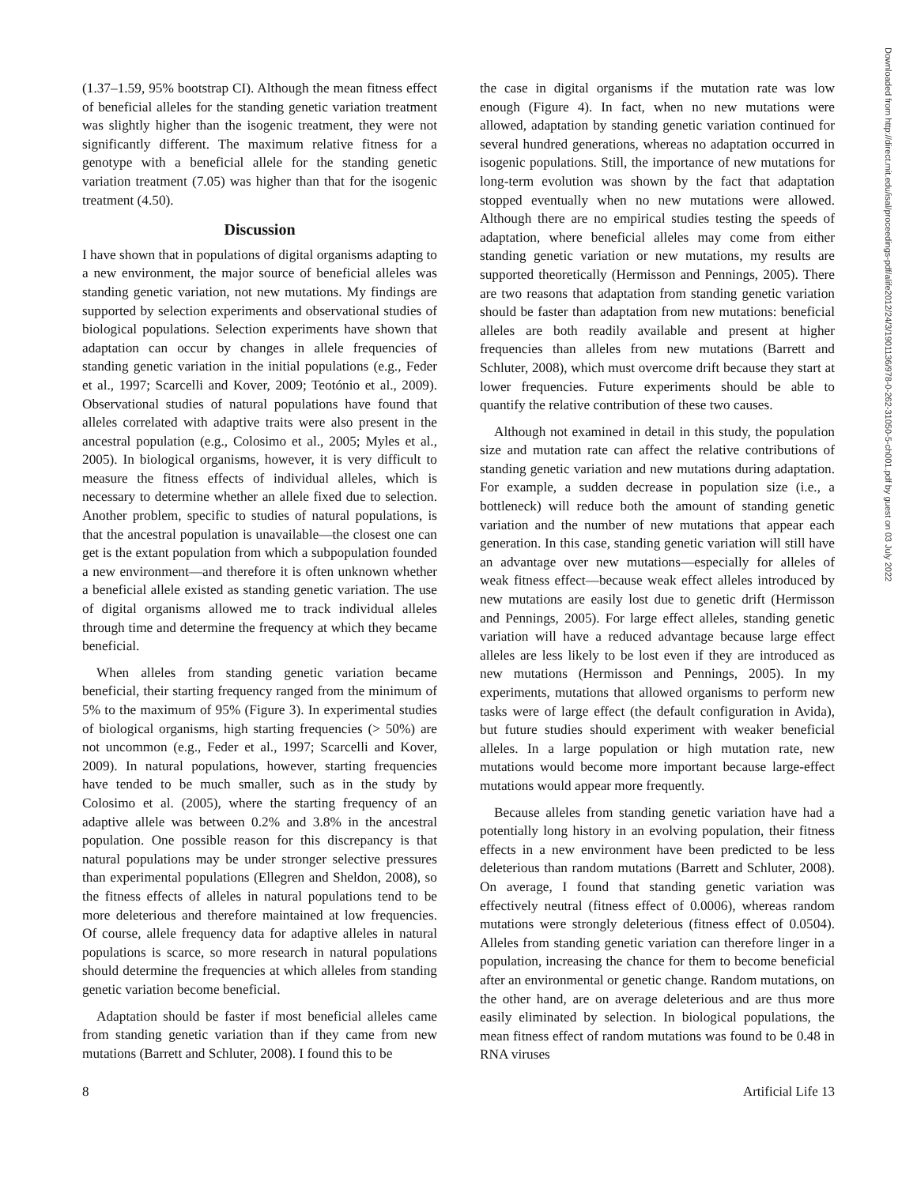(1.37–1.59, 95% bootstrap CI). Although the mean fitness effect of beneficial alleles for the standing genetic variation treatment was slightly higher than the isogenic treatment, they were not significantly different. The maximum relative fitness for a genotype with a beneficial allele for the standing genetic variation treatment (7.05) was higher than that for the isogenic treatment (4.50).
Discussion
I have shown that in populations of digital organisms adapting to a new environment, the major source of beneficial alleles was standing genetic variation, not new mutations. My findings are supported by selection experiments and observational studies of biological populations. Selection experiments have shown that adaptation can occur by changes in allele frequencies of standing genetic variation in the initial populations (e.g., Feder et al., 1997; Scarcelli and Kover, 2009; Teotónio et al., 2009). Observational studies of natural populations have found that alleles correlated with adaptive traits were also present in the ancestral population (e.g., Colosimo et al., 2005; Myles et al., 2005). In biological organisms, however, it is very difficult to measure the fitness effects of individual alleles, which is necessary to determine whether an allele fixed due to selection. Another problem, specific to studies of natural populations, is that the ancestral population is unavailable—the closest one can get is the extant population from which a subpopulation founded a new environment—and therefore it is often unknown whether a beneficial allele existed as standing genetic variation. The use of digital organisms allowed me to track individual alleles through time and determine the frequency at which they became beneficial.
When alleles from standing genetic variation became beneficial, their starting frequency ranged from the minimum of 5% to the maximum of 95% (Figure 3). In experimental studies of biological organisms, high starting frequencies (> 50%) are not uncommon (e.g., Feder et al., 1997; Scarcelli and Kover, 2009). In natural populations, however, starting frequencies have tended to be much smaller, such as in the study by Colosimo et al. (2005), where the starting frequency of an adaptive allele was between 0.2% and 3.8% in the ancestral population. One possible reason for this discrepancy is that natural populations may be under stronger selective pressures than experimental populations (Ellegren and Sheldon, 2008), so the fitness effects of alleles in natural populations tend to be more deleterious and therefore maintained at low frequencies. Of course, allele frequency data for adaptive alleles in natural populations is scarce, so more research in natural populations should determine the frequencies at which alleles from standing genetic variation become beneficial.
Adaptation should be faster if most beneficial alleles came from standing genetic variation than if they came from new mutations (Barrett and Schluter, 2008). I found this to be
the case in digital organisms if the mutation rate was low enough (Figure 4). In fact, when no new mutations were allowed, adaptation by standing genetic variation continued for several hundred generations, whereas no adaptation occurred in isogenic populations. Still, the importance of new mutations for long-term evolution was shown by the fact that adaptation stopped eventually when no new mutations were allowed. Although there are no empirical studies testing the speeds of adaptation, where beneficial alleles may come from either standing genetic variation or new mutations, my results are supported theoretically (Hermisson and Pennings, 2005). There are two reasons that adaptation from standing genetic variation should be faster than adaptation from new mutations: beneficial alleles are both readily available and present at higher frequencies than alleles from new mutations (Barrett and Schluter, 2008), which must overcome drift because they start at lower frequencies. Future experiments should be able to quantify the relative contribution of these two causes.
Although not examined in detail in this study, the population size and mutation rate can affect the relative contributions of standing genetic variation and new mutations during adaptation. For example, a sudden decrease in population size (i.e., a bottleneck) will reduce both the amount of standing genetic variation and the number of new mutations that appear each generation. In this case, standing genetic variation will still have an advantage over new mutations—especially for alleles of weak fitness effect—because weak effect alleles introduced by new mutations are easily lost due to genetic drift (Hermisson and Pennings, 2005). For large effect alleles, standing genetic variation will have a reduced advantage because large effect alleles are less likely to be lost even if they are introduced as new mutations (Hermisson and Pennings, 2005). In my experiments, mutations that allowed organisms to perform new tasks were of large effect (the default configuration in Avida), but future studies should experiment with weaker beneficial alleles. In a large population or high mutation rate, new mutations would become more important because large-effect mutations would appear more frequently.
Because alleles from standing genetic variation have had a potentially long history in an evolving population, their fitness effects in a new environment have been predicted to be less deleterious than random mutations (Barrett and Schluter, 2008). On average, I found that standing genetic variation was effectively neutral (fitness effect of 0.0006), whereas random mutations were strongly deleterious (fitness effect of 0.0504). Alleles from standing genetic variation can therefore linger in a population, increasing the chance for them to become beneficial after an environmental or genetic change. Random mutations, on the other hand, are on average deleterious and are thus more easily eliminated by selection. In biological populations, the mean fitness effect of random mutations was found to be 0.48 in RNA viruses
Downloaded from http://direct.mit.edu/isal/proceedings-pdf/alife2012/24/3/1901136/978-0-262-31050-5-ch001.pdf by guest on 03 July 2022
8 Artificial Life 13